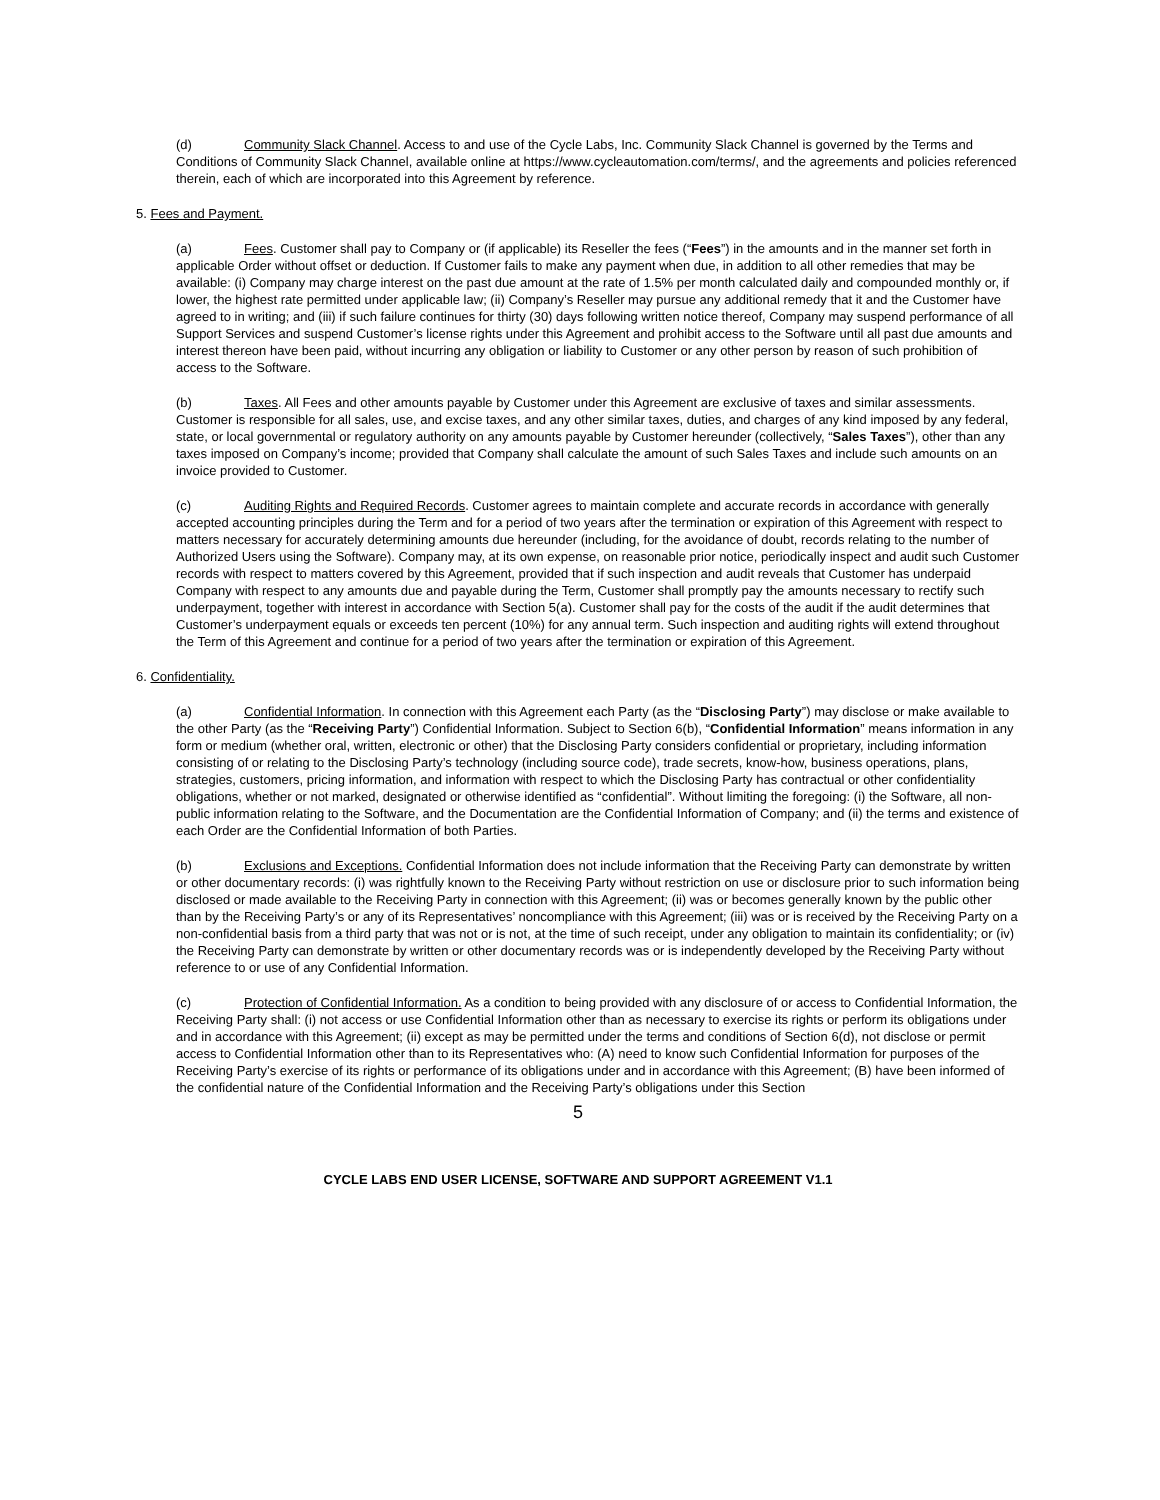(d) Community Slack Channel. Access to and use of the Cycle Labs, Inc. Community Slack Channel is governed by the Terms and Conditions of Community Slack Channel, available online at https://www.cycleautomation.com/terms/, and the agreements and policies referenced therein, each of which are incorporated into this Agreement by reference.
5. Fees and Payment.
(a) Fees. Customer shall pay to Company or (if applicable) its Reseller the fees (“Fees”) in the amounts and in the manner set forth in applicable Order without offset or deduction. If Customer fails to make any payment when due, in addition to all other remedies that may be available: (i) Company may charge interest on the past due amount at the rate of 1.5% per month calculated daily and compounded monthly or, if lower, the highest rate permitted under applicable law; (ii) Company’s Reseller may pursue any additional remedy that it and the Customer have agreed to in writing; and (iii) if such failure continues for thirty (30) days following written notice thereof, Company may suspend performance of all Support Services and suspend Customer’s license rights under this Agreement and prohibit access to the Software until all past due amounts and interest thereon have been paid, without incurring any obligation or liability to Customer or any other person by reason of such prohibition of access to the Software.
(b) Taxes. All Fees and other amounts payable by Customer under this Agreement are exclusive of taxes and similar assessments. Customer is responsible for all sales, use, and excise taxes, and any other similar taxes, duties, and charges of any kind imposed by any federal, state, or local governmental or regulatory authority on any amounts payable by Customer hereunder (collectively, “Sales Taxes”), other than any taxes imposed on Company’s income; provided that Company shall calculate the amount of such Sales Taxes and include such amounts on an invoice provided to Customer.
(c) Auditing Rights and Required Records. Customer agrees to maintain complete and accurate records in accordance with generally accepted accounting principles during the Term and for a period of two years after the termination or expiration of this Agreement with respect to matters necessary for accurately determining amounts due hereunder (including, for the avoidance of doubt, records relating to the number of Authorized Users using the Software). Company may, at its own expense, on reasonable prior notice, periodically inspect and audit such Customer records with respect to matters covered by this Agreement, provided that if such inspection and audit reveals that Customer has underpaid Company with respect to any amounts due and payable during the Term, Customer shall promptly pay the amounts necessary to rectify such underpayment, together with interest in accordance with Section 5(a). Customer shall pay for the costs of the audit if the audit determines that Customer’s underpayment equals or exceeds ten percent (10%) for any annual term. Such inspection and auditing rights will extend throughout the Term of this Agreement and continue for a period of two years after the termination or expiration of this Agreement.
6. Confidentiality.
(a) Confidential Information. In connection with this Agreement each Party (as the “Disclosing Party”) may disclose or make available to the other Party (as the “Receiving Party”) Confidential Information. Subject to Section 6(b), “Confidential Information” means information in any form or medium (whether oral, written, electronic or other) that the Disclosing Party considers confidential or proprietary, including information consisting of or relating to the Disclosing Party’s technology (including source code), trade secrets, know-how, business operations, plans, strategies, customers, pricing information, and information with respect to which the Disclosing Party has contractual or other confidentiality obligations, whether or not marked, designated or otherwise identified as “confidential”. Without limiting the foregoing: (i) the Software, all non-public information relating to the Software, and the Documentation are the Confidential Information of Company; and (ii) the terms and existence of each Order are the Confidential Information of both Parties.
(b) Exclusions and Exceptions. Confidential Information does not include information that the Receiving Party can demonstrate by written or other documentary records: (i) was rightfully known to the Receiving Party without restriction on use or disclosure prior to such information being disclosed or made available to the Receiving Party in connection with this Agreement; (ii) was or becomes generally known by the public other than by the Receiving Party’s or any of its Representatives’ noncompliance with this Agreement; (iii) was or is received by the Receiving Party on a non-confidential basis from a third party that was not or is not, at the time of such receipt, under any obligation to maintain its confidentiality; or (iv) the Receiving Party can demonstrate by written or other documentary records was or is independently developed by the Receiving Party without reference to or use of any Confidential Information.
(c) Protection of Confidential Information. As a condition to being provided with any disclosure of or access to Confidential Information, the Receiving Party shall: (i) not access or use Confidential Information other than as necessary to exercise its rights or perform its obligations under and in accordance with this Agreement; (ii) except as may be permitted under the terms and conditions of Section 6(d), not disclose or permit access to Confidential Information other than to its Representatives who: (A) need to know such Confidential Information for purposes of the Receiving Party’s exercise of its rights or performance of its obligations under and in accordance with this Agreement; (B) have been informed of the confidential nature of the Confidential Information and the Receiving Party’s obligations under this Section
5
CYCLE LABS END USER LICENSE, SOFTWARE AND SUPPORT AGREEMENT V1.1